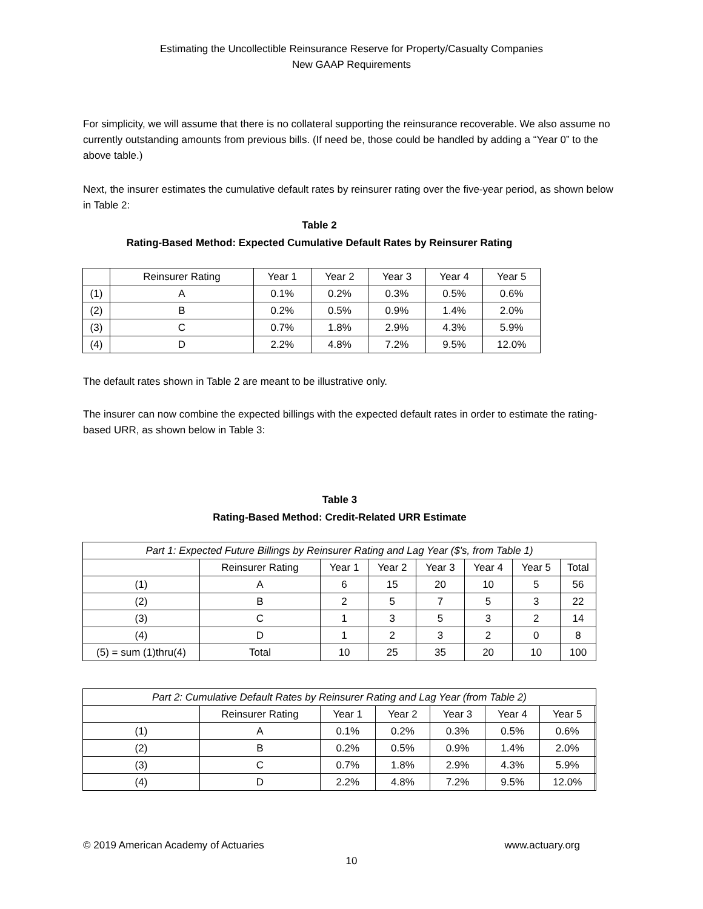Estimating the Uncollectible Reinsurance Reserve for Property/Casualty Companies
New GAAP Requirements
For simplicity, we will assume that there is no collateral supporting the reinsurance recoverable. We also assume no currently outstanding amounts from previous bills. (If need be, those could be handled by adding a “Year 0” to the above table.)
Next, the insurer estimates the cumulative default rates by reinsurer rating over the five-year period, as shown below in Table 2:
Table 2
Rating-Based Method: Expected Cumulative Default Rates by Reinsurer Rating
| | Reinsurer Rating | Year 1 | Year 2 | Year 3 | Year 4 | Year 5 |
| (1) | A | 0.1% | 0.2% | 0.3% | 0.5% | 0.6% |
| (2) | B | 0.2% | 0.5% | 0.9% | 1.4% | 2.0% |
| (3) | C | 0.7% | 1.8% | 2.9% | 4.3% | 5.9% |
| (4) | D | 2.2% | 4.8% | 7.2% | 9.5% | 12.0% |
The default rates shown in Table 2 are meant to be illustrative only.
The insurer can now combine the expected billings with the expected default rates in order to estimate the rating-based URR, as shown below in Table 3:
Table 3
Rating-Based Method: Credit-Related URR Estimate
| Part 1: Expected Future Billings by Reinsurer Rating and Lag Year ($'s, from Table 1) | | | | | | | |
| | Reinsurer Rating | Year 1 | Year 2 | Year 3 | Year 4 | Year 5 | Total |
| (1) | A | 6 | 15 | 20 | 10 | 5 | 56 |
| (2) | B | 2 | 5 | 7 | 5 | 3 | 22 |
| (3) | C | 1 | 3 | 5 | 3 | 2 | 14 |
| (4) | D | 1 | 2 | 3 | 2 | 0 | 8 |
| (5) = sum (1)thru(4) | Total | 10 | 25 | 35 | 20 | 10 | 100 |
| Part 2: Cumulative Default Rates by Reinsurer Rating and Lag Year (from Table 2) | | | | | | | |
| | Reinsurer Rating | Year 1 | Year 2 | Year 3 | Year 4 | Year 5 | |
| (1) | A | 0.1% | 0.2% | 0.3% | 0.5% | 0.6% | |
| (2) | B | 0.2% | 0.5% | 0.9% | 1.4% | 2.0% | |
| (3) | C | 0.7% | 1.8% | 2.9% | 4.3% | 5.9% | |
| (4) | D | 2.2% | 4.8% | 7.2% | 9.5% | 12.0% | |
© 2019 American Academy of Actuaries www.actuary.org
10